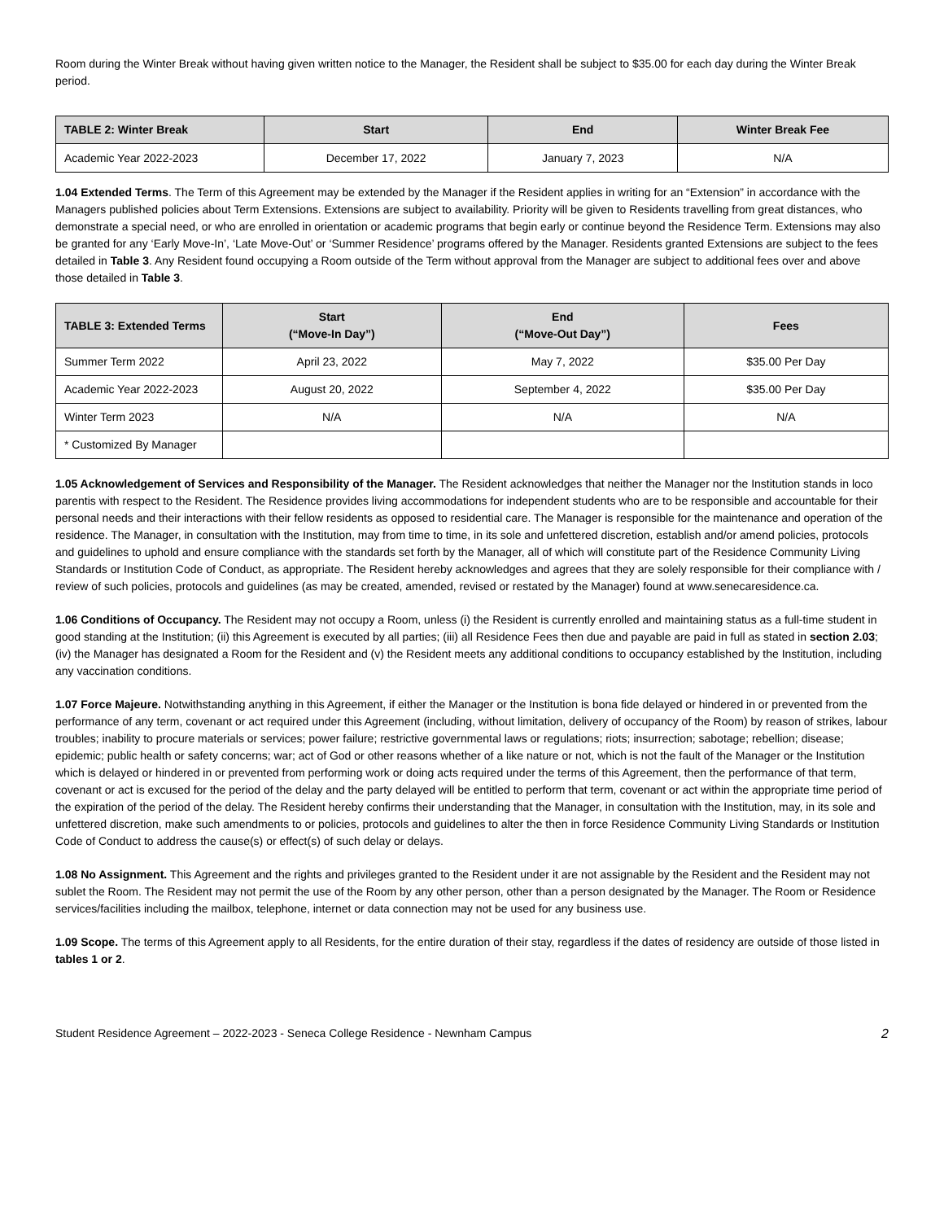Room during the Winter Break without having given written notice to the Manager, the Resident shall be subject to $35.00 for each day during the Winter Break period.
| TABLE 2: Winter Break | Start | End | Winter Break Fee |
| --- | --- | --- | --- |
| Academic Year 2022-2023 | December 17, 2022 | January 7, 2023 | N/A |
1.04 Extended Terms. The Term of this Agreement may be extended by the Manager if the Resident applies in writing for an “Extension” in accordance with the Managers published policies about Term Extensions. Extensions are subject to availability. Priority will be given to Residents travelling from great distances, who demonstrate a special need, or who are enrolled in orientation or academic programs that begin early or continue beyond the Residence Term. Extensions may also be granted for any ‘Early Move-In’, ‘Late Move-Out’ or ‘Summer Residence’ programs offered by the Manager. Residents granted Extensions are subject to the fees detailed in Table 3. Any Resident found occupying a Room outside of the Term without approval from the Manager are subject to additional fees over and above those detailed in Table 3.
| TABLE 3: Extended Terms | Start (“Move-In Day”) | End (“Move-Out Day”) | Fees |
| --- | --- | --- | --- |
| Summer Term 2022 | April 23, 2022 | May 7, 2022 | $35.00 Per Day |
| Academic Year 2022-2023 | August 20, 2022 | September 4, 2022 | $35.00 Per Day |
| Winter Term 2023 | N/A | N/A | N/A |
| * Customized By Manager | | | |
1.05 Acknowledgement of Services and Responsibility of the Manager. The Resident acknowledges that neither the Manager nor the Institution stands in loco parentis with respect to the Resident. The Residence provides living accommodations for independent students who are to be responsible and accountable for their personal needs and their interactions with their fellow residents as opposed to residential care. The Manager is responsible for the maintenance and operation of the residence. The Manager, in consultation with the Institution, may from time to time, in its sole and unfettered discretion, establish and/or amend policies, protocols and guidelines to uphold and ensure compliance with the standards set forth by the Manager, all of which will constitute part of the Residence Community Living Standards or Institution Code of Conduct, as appropriate. The Resident hereby acknowledges and agrees that they are solely responsible for their compliance with / review of such policies, protocols and guidelines (as may be created, amended, revised or restated by the Manager) found at www.senecaresidence.ca.
1.06 Conditions of Occupancy. The Resident may not occupy a Room, unless (i) the Resident is currently enrolled and maintaining status as a full-time student in good standing at the Institution; (ii) this Agreement is executed by all parties; (iii) all Residence Fees then due and payable are paid in full as stated in section 2.03; (iv) the Manager has designated a Room for the Resident and (v) the Resident meets any additional conditions to occupancy established by the Institution, including any vaccination conditions.
1.07 Force Majeure. Notwithstanding anything in this Agreement, if either the Manager or the Institution is bona fide delayed or hindered in or prevented from the performance of any term, covenant or act required under this Agreement (including, without limitation, delivery of occupancy of the Room) by reason of strikes, labour troubles; inability to procure materials or services; power failure; restrictive governmental laws or regulations; riots; insurrection; sabotage; rebellion; disease; epidemic; public health or safety concerns; war; act of God or other reasons whether of a like nature or not, which is not the fault of the Manager or the Institution which is delayed or hindered in or prevented from performing work or doing acts required under the terms of this Agreement, then the performance of that term, covenant or act is excused for the period of the delay and the party delayed will be entitled to perform that term, covenant or act within the appropriate time period of the expiration of the period of the delay. The Resident hereby confirms their understanding that the Manager, in consultation with the Institution, may, in its sole and unfettered discretion, make such amendments to or policies, protocols and guidelines to alter the then in force Residence Community Living Standards or Institution Code of Conduct to address the cause(s) or effect(s) of such delay or delays.
1.08 No Assignment. This Agreement and the rights and privileges granted to the Resident under it are not assignable by the Resident and the Resident may not sublet the Room. The Resident may not permit the use of the Room by any other person, other than a person designated by the Manager. The Room or Residence services/facilities including the mailbox, telephone, internet or data connection may not be used for any business use.
1.09 Scope. The terms of this Agreement apply to all Residents, for the entire duration of their stay, regardless if the dates of residency are outside of those listed in tables 1 or 2.
Student Residence Agreement – 2022-2023 - Seneca College Residence - Newnham Campus 2